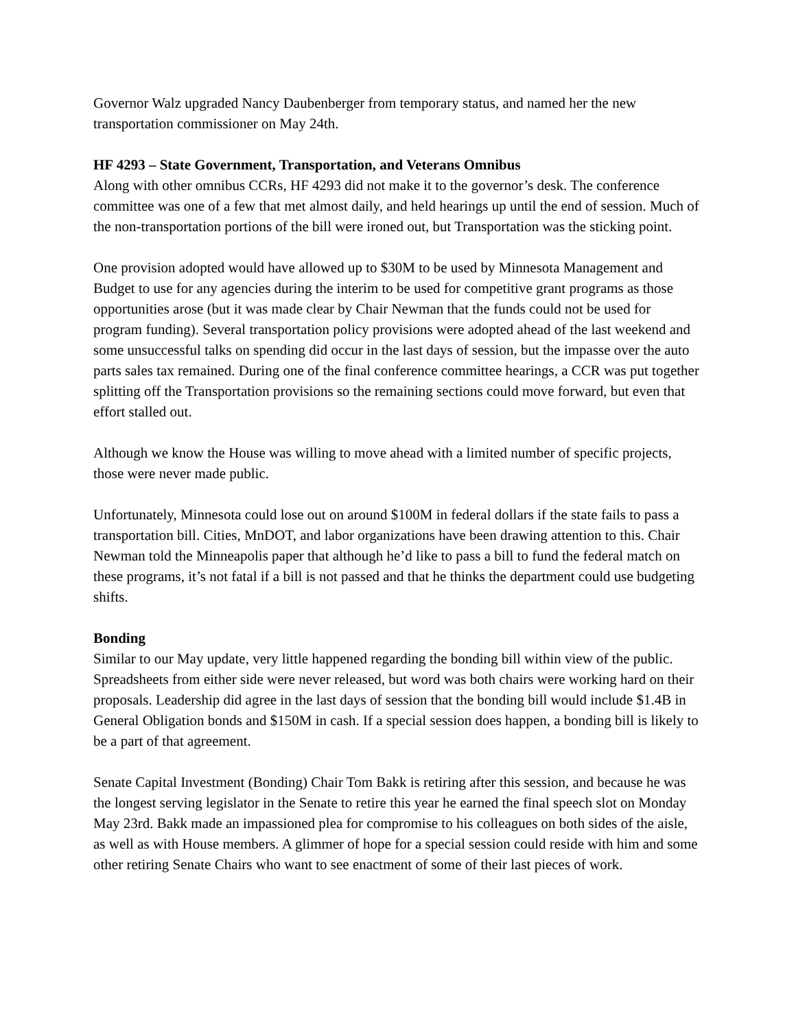Governor Walz upgraded Nancy Daubenberger from temporary status, and named her the new transportation commissioner on May 24th.
HF 4293 – State Government, Transportation, and Veterans Omnibus
Along with other omnibus CCRs, HF 4293 did not make it to the governor’s desk. The conference committee was one of a few that met almost daily, and held hearings up until the end of session. Much of the non-transportation portions of the bill were ironed out, but Transportation was the sticking point.
One provision adopted would have allowed up to $30M to be used by Minnesota Management and Budget to use for any agencies during the interim to be used for competitive grant programs as those opportunities arose (but it was made clear by Chair Newman that the funds could not be used for program funding). Several transportation policy provisions were adopted ahead of the last weekend and some unsuccessful talks on spending did occur in the last days of session, but the impasse over the auto parts sales tax remained. During one of the final conference committee hearings, a CCR was put together splitting off the Transportation provisions so the remaining sections could move forward, but even that effort stalled out.
Although we know the House was willing to move ahead with a limited number of specific projects, those were never made public.
Unfortunately, Minnesota could lose out on around $100M in federal dollars if the state fails to pass a transportation bill. Cities, MnDOT, and labor organizations have been drawing attention to this. Chair Newman told the Minneapolis paper that although he’d like to pass a bill to fund the federal match on these programs, it’s not fatal if a bill is not passed and that he thinks the department could use budgeting shifts.
Bonding
Similar to our May update, very little happened regarding the bonding bill within view of the public. Spreadsheets from either side were never released, but word was both chairs were working hard on their proposals. Leadership did agree in the last days of session that the bonding bill would include $1.4B in General Obligation bonds and $150M in cash. If a special session does happen, a bonding bill is likely to be a part of that agreement.
Senate Capital Investment (Bonding) Chair Tom Bakk is retiring after this session, and because he was the longest serving legislator in the Senate to retire this year he earned the final speech slot on Monday May 23rd. Bakk made an impassioned plea for compromise to his colleagues on both sides of the aisle, as well as with House members. A glimmer of hope for a special session could reside with him and some other retiring Senate Chairs who want to see enactment of some of their last pieces of work.